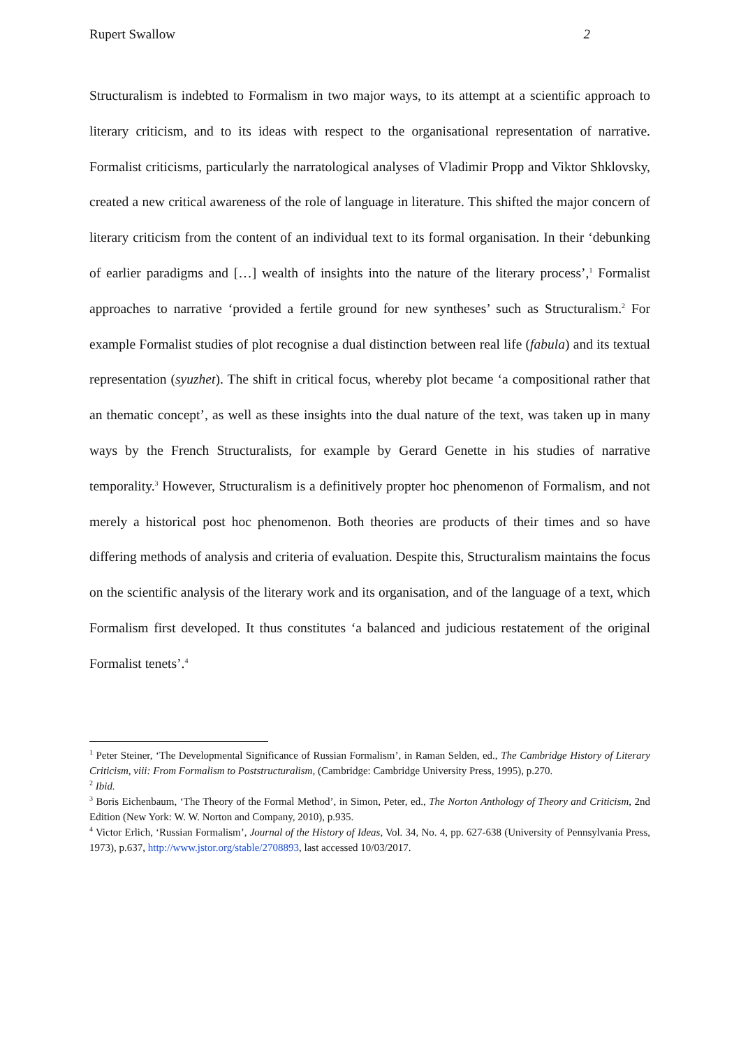Rupert Swallow 2
Structuralism is indebted to Formalism in two major ways, to its attempt at a scientific approach to literary criticism, and to its ideas with respect to the organisational representation of narrative. Formalist criticisms, particularly the narratological analyses of Vladimir Propp and Viktor Shklovsky, created a new critical awareness of the role of language in literature. This shifted the major concern of literary criticism from the content of an individual text to its formal organisation. In their ‘debunking of earlier paradigms and […] wealth of insights into the nature of the literary process’,<sup>1</sup> Formalist approaches to narrative ‘provided a fertile ground for new syntheses’ such as Structuralism.<sup>2</sup> For example Formalist studies of plot recognise a dual distinction between real life (fabula) and its textual representation (syuzhet). The shift in critical focus, whereby plot became ‘a compositional rather that an thematic concept’, as well as these insights into the dual nature of the text, was taken up in many ways by the French Structuralists, for example by Gerard Genette in his studies of narrative temporality.<sup>3</sup> However, Structuralism is a definitively propter hoc phenomenon of Formalism, and not merely a historical post hoc phenomenon. Both theories are products of their times and so have differing methods of analysis and criteria of evaluation. Despite this, Structuralism maintains the focus on the scientific analysis of the literary work and its organisation, and of the language of a text, which Formalism first developed. It thus constitutes ‘a balanced and judicious restatement of the original Formalist tenets’.<sup>4</sup>
<sup>1</sup> Peter Steiner, ‘The Developmental Significance of Russian Formalism’, in Raman Selden, ed., The Cambridge History of Literary Criticism, viii: From Formalism to Poststructuralism, (Cambridge: Cambridge University Press, 1995), p.270.
<sup>2</sup> Ibid.
<sup>3</sup> Boris Eichenbaum, ‘The Theory of the Formal Method’, in Simon, Peter, ed., The Norton Anthology of Theory and Criticism, 2nd Edition (New York: W. W. Norton and Company, 2010), p.935.
<sup>4</sup> Victor Erlich, ‘Russian Formalism’, Journal of the History of Ideas, Vol. 34, No. 4, pp. 627-638 (University of Pennsylvania Press, 1973), p.637, http://www.jstor.org/stable/2708893, last accessed 10/03/2017.